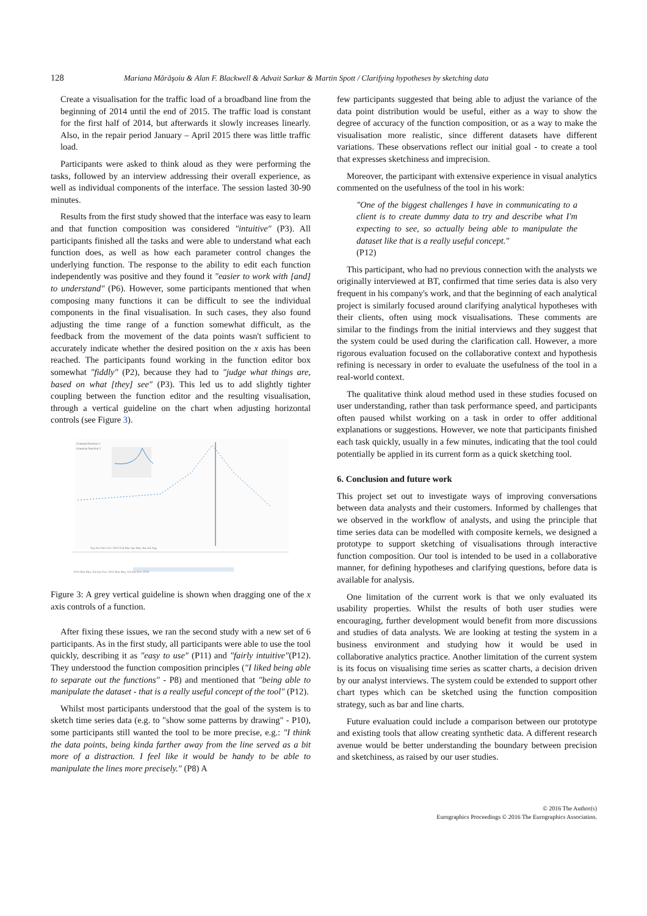128 Mariana Mărăşoiu & Alan F. Blackwell & Advait Sarkar & Martin Spott / Clarifying hypotheses by sketching data
Create a visualisation for the traffic load of a broadband line from the beginning of 2014 until the end of 2015. The traffic load is constant for the first half of 2014, but afterwards it slowly increases linearly. Also, in the repair period January – April 2015 there was little traffic load.
Participants were asked to think aloud as they were performing the tasks, followed by an interview addressing their overall experience, as well as individual components of the interface. The session lasted 30-90 minutes.
Results from the first study showed that the interface was easy to learn and that function composition was considered "intuitive" (P3). All participants finished all the tasks and were able to understand what each function does, as well as how each parameter control changes the underlying function. The response to the ability to edit each function independently was positive and they found it "easier to work with [and] to understand" (P6). However, some participants mentioned that when composing many functions it can be difficult to see the individual components in the final visualisation. In such cases, they also found adjusting the time range of a function somewhat difficult, as the feedback from the movement of the data points wasn't sufficient to accurately indicate whether the desired position on the x axis has been reached. The participants found working in the function editor box somewhat "fiddly" (P2), because they had to "judge what things are, based on what [they] see" (P3). This led us to add slightly tighter coupling between the function editor and the resulting visualisation, through a vertical guideline on the chart when adjusting horizontal controls (see Figure 3).
Constant function 1
Gaussian function 2
Sep Oct Nov Dec 2015 Feb Mar Apr May Jun Jul Aug
2014 Mar May Jul Sep Nov 2015 Mar May Jul Sep Nov 2016
Figure 3: A grey vertical guideline is shown when dragging one of the x axis controls of a function.
After fixing these issues, we ran the second study with a new set of 6 participants. As in the first study, all participants were able to use the tool quickly, describing it as "easy to use" (P11) and "fairly intuitive"(P12). They understood the function composition principles ("I liked being able to separate out the functions" - P8) and mentioned that "being able to manipulate the dataset - that is a really useful concept of the tool" (P12).
Whilst most participants understood that the goal of the system is to sketch time series data (e.g. to "show some patterns by drawing" - P10), some participants still wanted the tool to be more precise, e.g.: "I think the data points, being kinda farther away from the line served as a bit more of a distraction. I feel like it would be handy to be able to manipulate the lines more precisely." (P8) A
few participants suggested that being able to adjust the variance of the data point distribution would be useful, either as a way to show the degree of accuracy of the function composition, or as a way to make the visualisation more realistic, since different datasets have different variations. These observations reflect our initial goal - to create a tool that expresses sketchiness and imprecision.
Moreover, the participant with extensive experience in visual analytics commented on the usefulness of the tool in his work:
"One of the biggest challenges I have in communicating to a client is to create dummy data to try and describe what I'm expecting to see, so actually being able to manipulate the dataset like that is a really useful concept."
(P12)
This participant, who had no previous connection with the analysts we originally interviewed at BT, confirmed that time series data is also very frequent in his company's work, and that the beginning of each analytical project is similarly focused around clarifying analytical hypotheses with their clients, often using mock visualisations. These comments are similar to the findings from the initial interviews and they suggest that the system could be used during the clarification call. However, a more rigorous evaluation focused on the collaborative context and hypothesis refining is necessary in order to evaluate the usefulness of the tool in a real-world context.
The qualitative think aloud method used in these studies focused on user understanding, rather than task performance speed, and participants often paused whilst working on a task in order to offer additional explanations or suggestions. However, we note that participants finished each task quickly, usually in a few minutes, indicating that the tool could potentially be applied in its current form as a quick sketching tool.
6. Conclusion and future work
This project set out to investigate ways of improving conversations between data analysts and their customers. Informed by challenges that we observed in the workflow of analysts, and using the principle that time series data can be modelled with composite kernels, we designed a prototype to support sketching of visualisations through interactive function composition. Our tool is intended to be used in a collaborative manner, for defining hypotheses and clarifying questions, before data is available for analysis.
One limitation of the current work is that we only evaluated its usability properties. Whilst the results of both user studies were encouraging, further development would benefit from more discussions and studies of data analysts. We are looking at testing the system in a business environment and studying how it would be used in collaborative analytics practice. Another limitation of the current system is its focus on visualising time series as scatter charts, a decision driven by our analyst interviews. The system could be extended to support other chart types which can be sketched using the function composition strategy, such as bar and line charts.
Future evaluation could include a comparison between our prototype and existing tools that allow creating synthetic data. A different research avenue would be better understanding the boundary between precision and sketchiness, as raised by our user studies.
© 2016 The Author(s)
Eurographics Proceedings © 2016 The Eurographics Association.